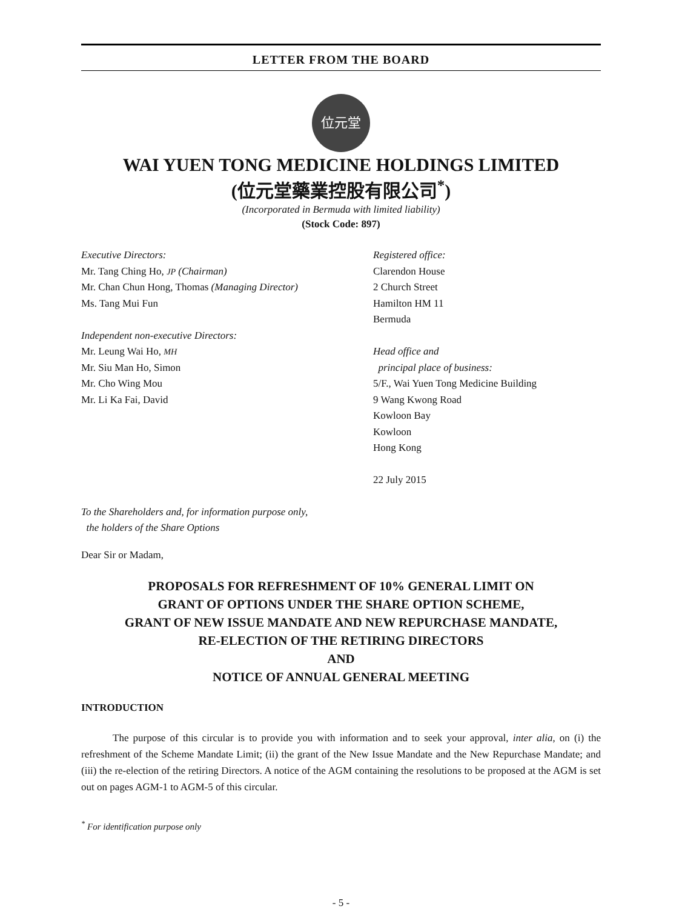LETTER FROM THE BOARD
位元堂
WAI YUEN TONG MEDICINE HOLDINGS LIMITED
(位元堂藥業控股有限公司<sup>*</sup>)
(Incorporated in Bermuda with limited liability)
(Stock Code: 897)
Executive Directors:
Mr. Tang Ching Ho, JP (Chairman)
Mr. Chan Chun Hong, Thomas (Managing Director)
Ms. Tang Mui Fun
Independent non-executive Directors:
Mr. Leung Wai Ho, MH
Mr. Siu Man Ho, Simon
Mr. Cho Wing Mou
Mr. Li Ka Fai, David
Registered office:
Clarendon House
2 Church Street
Hamilton HM 11
Bermuda
Head office and
principal place of business:
5/F., Wai Yuen Tong Medicine Building
9 Wang Kwong Road
Kowloon Bay
Kowloon
Hong Kong
22 July 2015
To the Shareholders and, for information purpose only,
the holders of the Share Options
Dear Sir or Madam,
PROPOSALS FOR REFRESHMENT OF 10% GENERAL LIMIT ON
GRANT OF OPTIONS UNDER THE SHARE OPTION SCHEME,
GRANT OF NEW ISSUE MANDATE AND NEW REPURCHASE MANDATE,
RE-ELECTION OF THE RETIRING DIRECTORS
AND
NOTICE OF ANNUAL GENERAL MEETING
INTRODUCTION
The purpose of this circular is to provide you with information and to seek your approval, inter alia, on (i) the refreshment of the Scheme Mandate Limit; (ii) the grant of the New Issue Mandate and the New Repurchase Mandate; and (iii) the re-election of the retiring Directors. A notice of the AGM containing the resolutions to be proposed at the AGM is set out on pages AGM-1 to AGM-5 of this circular.
<sup>*</sup> For identification purpose only
- 5 -